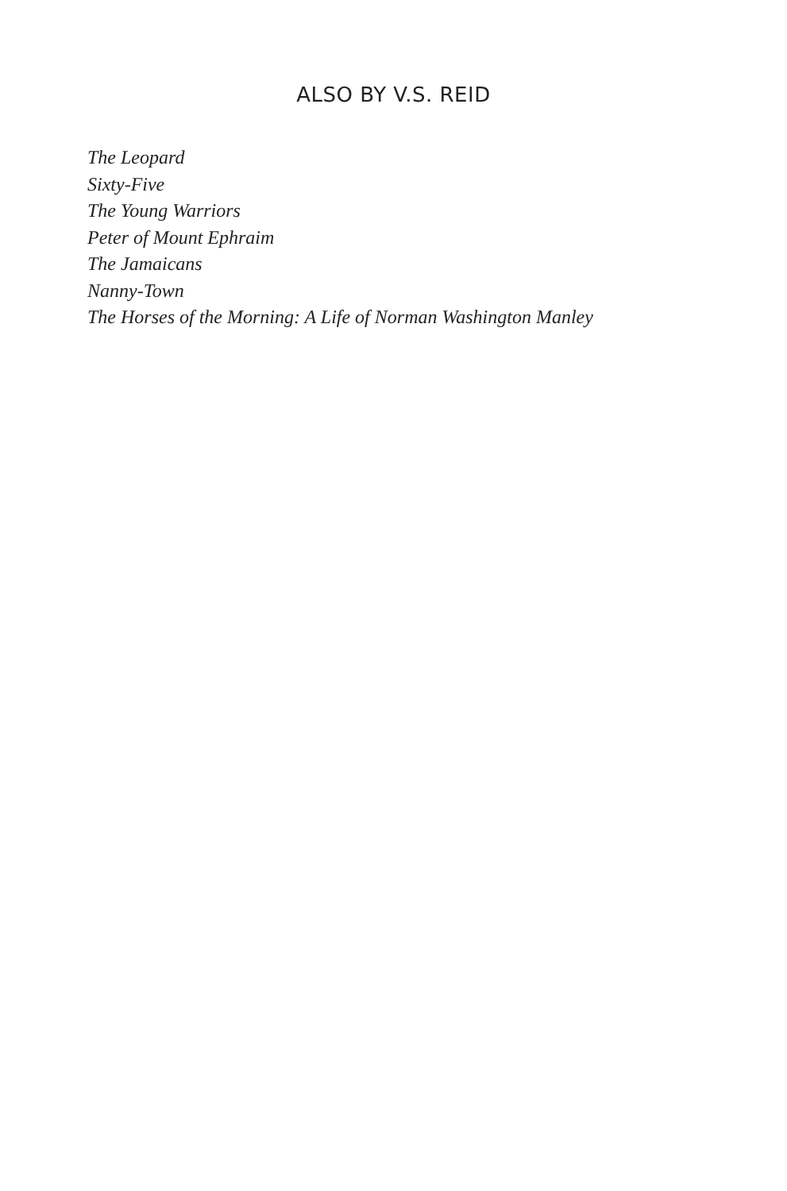ALSO BY V.S. REID
The Leopard
Sixty-Five
The Young Warriors
Peter of Mount Ephraim
The Jamaicans
Nanny-Town
The Horses of the Morning: A Life of Norman Washington Manley